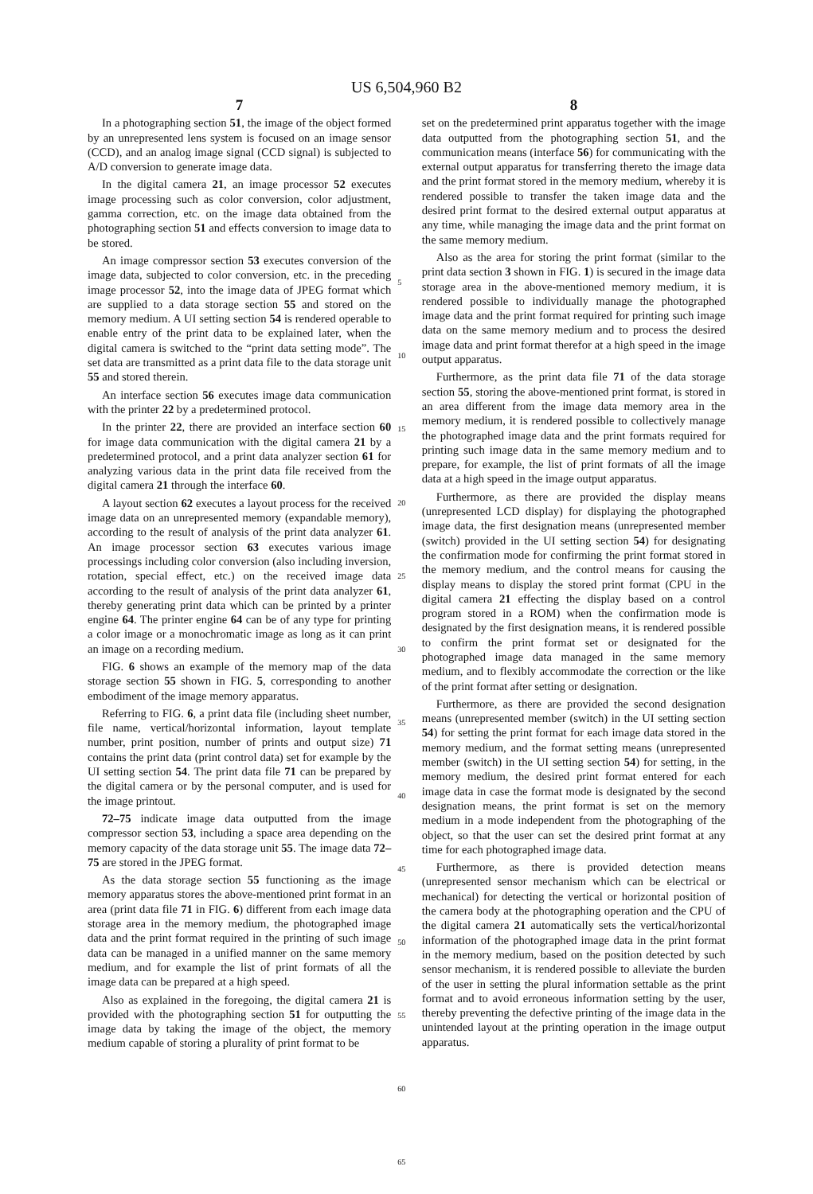US 6,504,960 B2
7
In a photographing section 51, the image of the object formed by an unrepresented lens system is focused on an image sensor (CCD), and an analog image signal (CCD signal) is subjected to A/D conversion to generate image data.
In the digital camera 21, an image processor 52 executes image processing such as color conversion, color adjustment, gamma correction, etc. on the image data obtained from the photographing section 51 and effects conversion to image data to be stored.
An image compressor section 53 executes conversion of the image data, subjected to color conversion, etc. in the preceding image processor 52, into the image data of JPEG format which are supplied to a data storage section 55 and stored on the memory medium. A UI setting section 54 is rendered operable to enable entry of the print data to be explained later, when the digital camera is switched to the “print data setting mode”. The set data are transmitted as a print data file to the data storage unit 55 and stored therein.
An interface section 56 executes image data communication with the printer 22 by a predetermined protocol.
In the printer 22, there are provided an interface section 60 for image data communication with the digital camera 21 by a predetermined protocol, and a print data analyzer section 61 for analyzing various data in the print data file received from the digital camera 21 through the interface 60.
A layout section 62 executes a layout process for the received image data on an unrepresented memory (expandable memory), according to the result of analysis of the print data analyzer 61. An image processor section 63 executes various image processings including color conversion (also including inversion, rotation, special effect, etc.) on the received image data according to the result of analysis of the print data analyzer 61, thereby generating print data which can be printed by a printer engine 64. The printer engine 64 can be of any type for printing a color image or a monochromatic image as long as it can print an image on a recording medium.
FIG. 6 shows an example of the memory map of the data storage section 55 shown in FIG. 5, corresponding to another embodiment of the image memory apparatus.
Referring to FIG. 6, a print data file (including sheet number, file name, vertical/horizontal information, layout template number, print position, number of prints and output size) 71 contains the print data (print control data) set for example by the UI setting section 54. The print data file 71 can be prepared by the digital camera or by the personal computer, and is used for the image printout.
72–75 indicate image data outputted from the image compressor section 53, including a space area depending on the memory capacity of the data storage unit 55. The image data 72–75 are stored in the JPEG format.
As the data storage section 55 functioning as the image memory apparatus stores the above-mentioned print format in an area (print data file 71 in FIG. 6) different from each image data storage area in the memory medium, the photographed image data and the print format required in the printing of such image data can be managed in a unified manner on the same memory medium, and for example the list of print formats of all the image data can be prepared at a high speed.
Also as explained in the foregoing, the digital camera 21 is provided with the photographing section 51 for outputting the image data by taking the image of the object, the memory medium capable of storing a plurality of print format to be
5
10
15
20
25
30
35
40
45
50
55
60
65
8
set on the predetermined print apparatus together with the image data outputted from the photographing section 51, and the communication means (interface 56) for communicating with the external output apparatus for transferring thereto the image data and the print format stored in the memory medium, whereby it is rendered possible to transfer the taken image data and the desired print format to the desired external output apparatus at any time, while managing the image data and the print format on the same memory medium.
Also as the area for storing the print format (similar to the print data section 3 shown in FIG. 1) is secured in the image data storage area in the above-mentioned memory medium, it is rendered possible to individually manage the photographed image data and the print format required for printing such image data on the same memory medium and to process the desired image data and print format therefor at a high speed in the image output apparatus.
Furthermore, as the print data file 71 of the data storage section 55, storing the above-mentioned print format, is stored in an area different from the image data memory area in the memory medium, it is rendered possible to collectively manage the photographed image data and the print formats required for printing such image data in the same memory medium and to prepare, for example, the list of print formats of all the image data at a high speed in the image output apparatus.
Furthermore, as there are provided the display means (unrepresented LCD display) for displaying the photographed image data, the first designation means (unrepresented member (switch) provided in the UI setting section 54) for designating the confirmation mode for confirming the print format stored in the memory medium, and the control means for causing the display means to display the stored print format (CPU in the digital camera 21 effecting the display based on a control program stored in a ROM) when the confirmation mode is designated by the first designation means, it is rendered possible to confirm the print format set or designated for the photographed image data managed in the same memory medium, and to flexibly accommodate the correction or the like of the print format after setting or designation.
Furthermore, as there are provided the second designation means (unrepresented member (switch) in the UI setting section 54) for setting the print format for each image data stored in the memory medium, and the format setting means (unrepresented member (switch) in the UI setting section 54) for setting, in the memory medium, the desired print format entered for each image data in case the format mode is designated by the second designation means, the print format is set on the memory medium in a mode independent from the photographing of the object, so that the user can set the desired print format at any time for each photographed image data.
Furthermore, as there is provided detection means (unrepresented sensor mechanism which can be electrical or mechanical) for detecting the vertical or horizontal position of the camera body at the photographing operation and the CPU of the digital camera 21 automatically sets the vertical/horizontal information of the photographed image data in the print format in the memory medium, based on the position detected by such sensor mechanism, it is rendered possible to alleviate the burden of the user in setting the plural information settable as the print format and to avoid erroneous information setting by the user, thereby preventing the defective printing of the image data in the unintended layout at the printing operation in the image output apparatus.